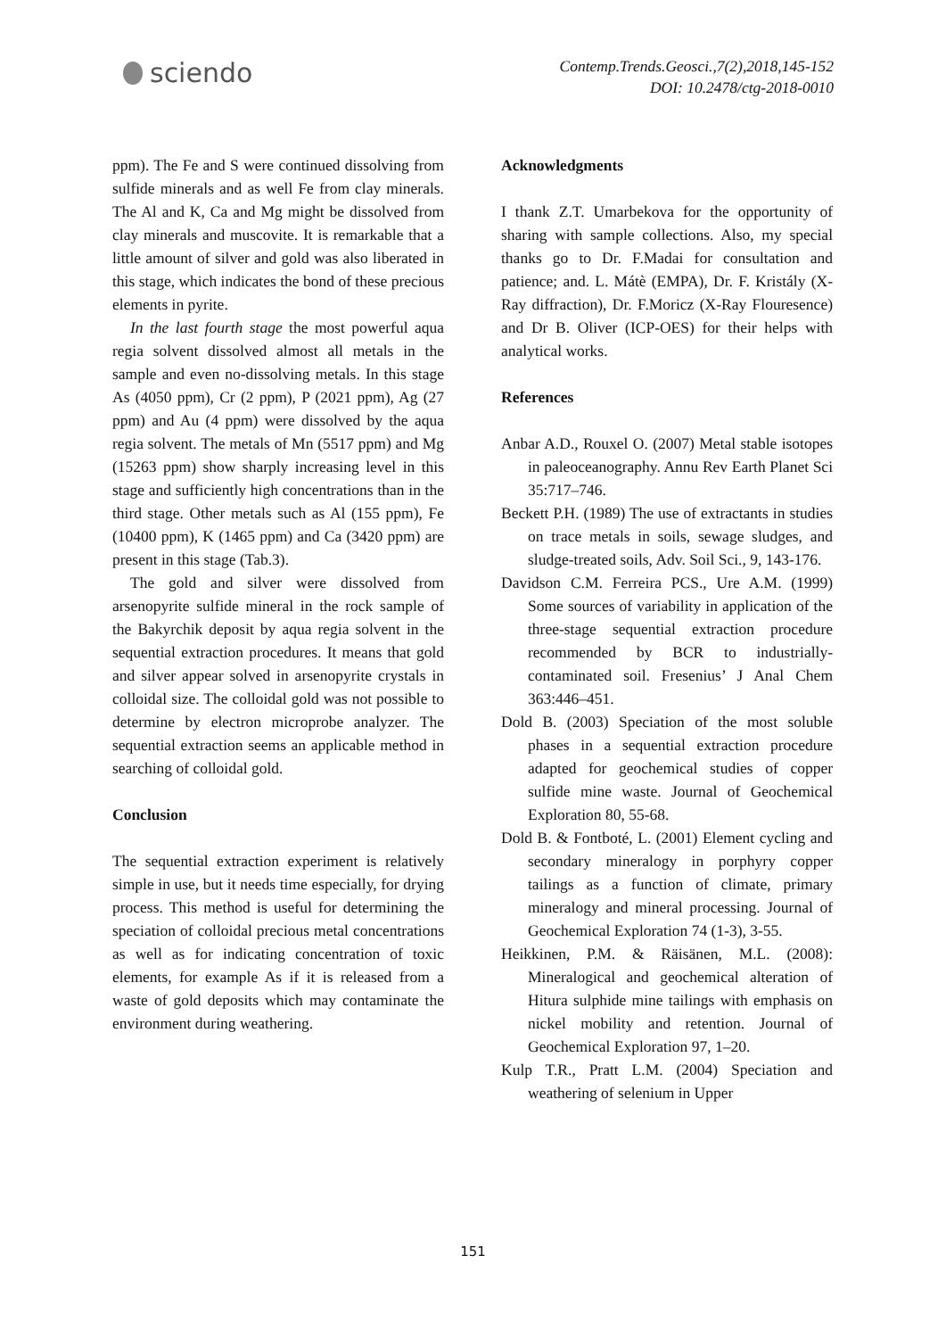sciendo
Contemp.Trends.Geosci.,7(2),2018,145-152
DOI: 10.2478/ctg-2018-0010
ppm). The Fe and S were continued dissolving from sulfide minerals and as well Fe from clay minerals. The Al and K, Ca and Mg might be dissolved from clay minerals and muscovite. It is remarkable that a little amount of silver and gold was also liberated in this stage, which indicates the bond of these precious elements in pyrite.
In the last fourth stage the most powerful aqua regia solvent dissolved almost all metals in the sample and even no-dissolving metals. In this stage As (4050 ppm), Cr (2 ppm), P (2021 ppm), Ag (27 ppm) and Au (4 ppm) were dissolved by the aqua regia solvent. The metals of Mn (5517 ppm) and Mg (15263 ppm) show sharply increasing level in this stage and sufficiently high concentrations than in the third stage. Other metals such as Al (155 ppm), Fe (10400 ppm), K (1465 ppm) and Ca (3420 ppm) are present in this stage (Tab.3).
The gold and silver were dissolved from arsenopyrite sulfide mineral in the rock sample of the Bakyrchik deposit by aqua regia solvent in the sequential extraction procedures. It means that gold and silver appear solved in arsenopyrite crystals in colloidal size. The colloidal gold was not possible to determine by electron microprobe analyzer. The sequential extraction seems an applicable method in searching of colloidal gold.
Conclusion
The sequential extraction experiment is relatively simple in use, but it needs time especially, for drying process. This method is useful for determining the speciation of colloidal precious metal concentrations as well as for indicating concentration of toxic elements, for example As if it is released from a waste of gold deposits which may contaminate the environment during weathering.
Acknowledgments
I thank Z.T. Umarbekova for the opportunity of sharing with sample collections. Also, my special thanks go to Dr. F.Madai for consultation and patience; and. L. Mátè (EMPA), Dr. F. Kristály (X-Ray diffraction), Dr. F.Moricz (X-Ray Flouresence) and Dr B. Oliver (ICP-OES) for their helps with analytical works.
References
Anbar A.D., Rouxel O. (2007) Metal stable isotopes in paleoceanography. Annu Rev Earth Planet Sci 35:717–746.
Beckett P.H. (1989) The use of extractants in studies on trace metals in soils, sewage sludges, and sludge-treated soils, Adv. Soil Sci., 9, 143-176.
Davidson C.M. Ferreira PCS., Ure A.M. (1999) Some sources of variability in application of the three-stage sequential extraction procedure recommended by BCR to industrially-contaminated soil. Fresenius’ J Anal Chem 363:446–451.
Dold B. (2003) Speciation of the most soluble phases in a sequential extraction procedure adapted for geochemical studies of copper sulfide mine waste. Journal of Geochemical Exploration 80, 55-68.
Dold B. & Fontboté, L. (2001) Element cycling and secondary mineralogy in porphyry copper tailings as a function of climate, primary mineralogy and mineral processing. Journal of Geochemical Exploration 74 (1-3), 3-55.
Heikkinen, P.M. & Räisänen, M.L. (2008): Mineralogical and geochemical alteration of Hitura sulphide mine tailings with emphasis on nickel mobility and retention. Journal of Geochemical Exploration 97, 1–20.
Kulp T.R., Pratt L.M. (2004) Speciation and weathering of selenium in Upper
151